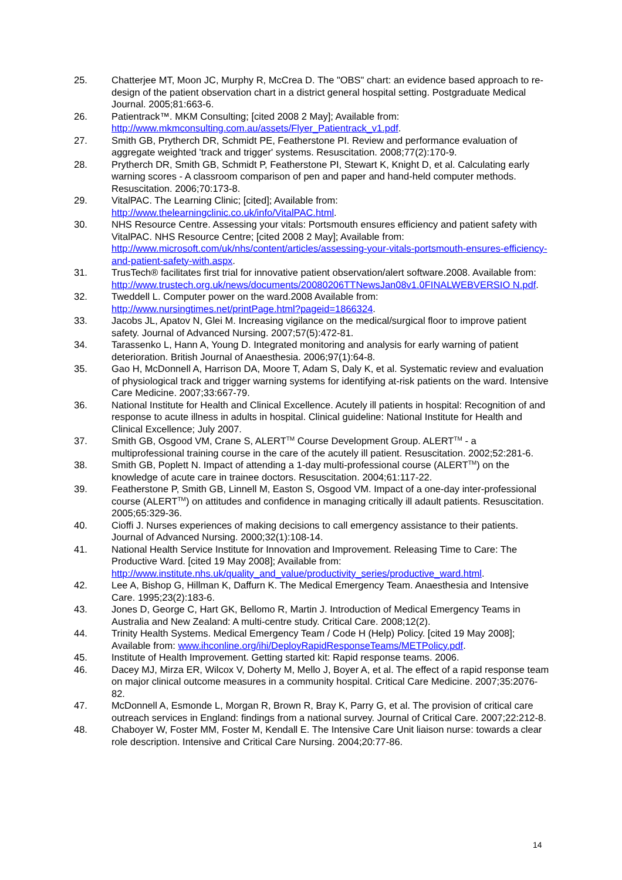25. Chatterjee MT, Moon JC, Murphy R, McCrea D. The "OBS" chart: an evidence based approach to re-design of the patient observation chart in a district general hospital setting. Postgraduate Medical Journal. 2005;81:663-6.
26. Patientrack™. MKM Consulting; [cited 2008 2 May]; Available from: http://www.mkmconsulting.com.au/assets/Flyer_Patientrack_v1.pdf.
27. Smith GB, Prytherch DR, Schmidt PE, Featherstone PI. Review and performance evaluation of aggregate weighted 'track and trigger' systems. Resuscitation. 2008;77(2):170-9.
28. Prytherch DR, Smith GB, Schmidt P, Featherstone PI, Stewart K, Knight D, et al. Calculating early warning scores - A classroom comparison of pen and paper and hand-held computer methods. Resuscitation. 2006;70:173-8.
29. VitalPAC. The Learning Clinic; [cited]; Available from: http://www.thelearningclinic.co.uk/info/VitalPAC.html.
30. NHS Resource Centre. Assessing your vitals: Portsmouth ensures efficiency and patient safety with VitalPAC. NHS Resource Centre; [cited 2008 2 May]; Available from: http://www.microsoft.com/uk/nhs/content/articles/assessing-your-vitals-portsmouth-ensures-efficiency-and-patient-safety-with.aspx.
31. TrusTech® facilitates first trial for innovative patient observation/alert software.2008. Available from:
http://www.trustech.org.uk/news/documents/20080206TTNewsJan08v1.0FINALWEBVERSIO N.pdf.
32. Tweddell L. Computer power on the ward.2008 Available from: http://www.nursingtimes.net/printPage.html?pageid=1866324.
33. Jacobs JL, Apatov N, Glei M. Increasing vigilance on the medical/surgical floor to improve patient safety. Journal of Advanced Nursing. 2007;57(5):472-81.
34. Tarassenko L, Hann A, Young D. Integrated monitoring and analysis for early warning of patient deterioration. British Journal of Anaesthesia. 2006;97(1):64-8.
35. Gao H, McDonnell A, Harrison DA, Moore T, Adam S, Daly K, et al. Systematic review and evaluation of physiological track and trigger warning systems for identifying at-risk patients on the ward. Intensive Care Medicine. 2007;33:667-79.
36. National Institute for Health and Clinical Excellence. Acutely ill patients in hospital: Recognition of and response to acute illness in adults in hospital. Clinical guideline: National Institute for Health and Clinical Excellence; July 2007.
37. Smith GB, Osgood VM, Crane S, ALERT<sup>TM</sup> Course Development Group. ALERT<sup>TM</sup> - a multiprofessional training course in the care of the acutely ill patient. Resuscitation. 2002;52:281-6.
38. Smith GB, Poplett N. Impact of attending a 1-day multi-professional course (ALERT<sup>TM</sup>) on the knowledge of acute care in trainee doctors. Resuscitation. 2004;61:117-22.
39. Featherstone P, Smith GB, Linnell M, Easton S, Osgood VM. Impact of a one-day inter-professional course (ALERT<sup>TM</sup>) on attitudes and confidence in managing critically ill adault patients. Resuscitation. 2005;65:329-36.
40. Cioffi J. Nurses experiences of making decisions to call emergency assistance to their patients. Journal of Advanced Nursing. 2000;32(1):108-14.
41. National Health Service Institute for Innovation and Improvement. Releasing Time to Care: The Productive Ward. [cited 19 May 2008]; Available from: http://www.institute.nhs.uk/quality_and_value/productivity_series/productive_ward.html.
42. Lee A, Bishop G, Hillman K, Daffurn K. The Medical Emergency Team. Anaesthesia and Intensive Care. 1995;23(2):183-6.
43. Jones D, George C, Hart GK, Bellomo R, Martin J. Introduction of Medical Emergency Teams in Australia and New Zealand: A multi-centre study. Critical Care. 2008;12(2).
44. Trinity Health Systems. Medical Emergency Team / Code H (Help) Policy. [cited 19 May 2008]; Available from: www.ihconline.org/ihi/DeployRapidResponseTeams/METPolicy.pdf.
45. Institute of Health Improvement. Getting started kit: Rapid response teams. 2006.
46. Dacey MJ, Mirza ER, Wilcox V, Doherty M, Mello J, Boyer A, et al. The effect of a rapid response team on major clinical outcome measures in a community hospital. Critical Care Medicine. 2007;35:2076-82.
47. McDonnell A, Esmonde L, Morgan R, Brown R, Bray K, Parry G, et al. The provision of critical care outreach services in England: findings from a national survey. Journal of Critical Care. 2007;22:212-8.
48. Chaboyer W, Foster MM, Foster M, Kendall E. The Intensive Care Unit liaison nurse: towards a clear role description. Intensive and Critical Care Nursing. 2004;20:77-86.
14